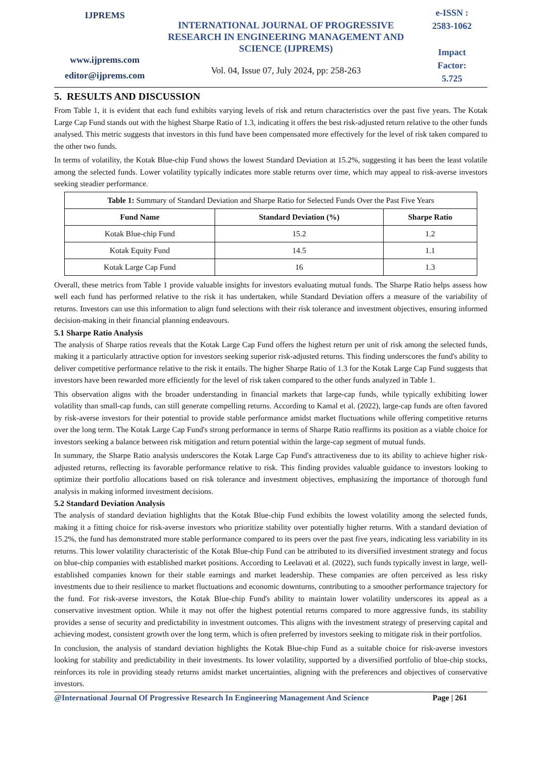IJPREMS
www.ijprems.com
editor@ijprems.com
INTERNATIONAL JOURNAL OF PROGRESSIVE RESEARCH IN ENGINEERING MANAGEMENT AND SCIENCE (IJPREMS)
Vol. 04, Issue 07, July 2024, pp: 258-263
e-ISSN :
2583-1062
Impact
Factor:
5.725
5. RESULTS AND DISCUSSION
From Table 1, it is evident that each fund exhibits varying levels of risk and return characteristics over the past five years. The Kotak Large Cap Fund stands out with the highest Sharpe Ratio of 1.3, indicating it offers the best risk-adjusted return relative to the other funds analysed. This metric suggests that investors in this fund have been compensated more effectively for the level of risk taken compared to the other two funds.
In terms of volatility, the Kotak Blue-chip Fund shows the lowest Standard Deviation at 15.2%, suggesting it has been the least volatile among the selected funds. Lower volatility typically indicates more stable returns over time, which may appeal to risk-averse investors seeking steadier performance.
| Table 1: Summary of Standard Deviation and Sharpe Ratio for Selected Funds Over the Past Five Years | | |
| Fund Name | Standard Deviation (%) | Sharpe Ratio |
| Kotak Blue-chip Fund | 15.2 | 1.2 |
| Kotak Equity Fund | 14.5 | 1.1 |
| Kotak Large Cap Fund | 16 | 1.3 |
Overall, these metrics from Table 1 provide valuable insights for investors evaluating mutual funds. The Sharpe Ratio helps assess how well each fund has performed relative to the risk it has undertaken, while Standard Deviation offers a measure of the variability of returns. Investors can use this information to align fund selections with their risk tolerance and investment objectives, ensuring informed decision-making in their financial planning endeavours.
5.1 Sharpe Ratio Analysis
The analysis of Sharpe ratios reveals that the Kotak Large Cap Fund offers the highest return per unit of risk among the selected funds, making it a particularly attractive option for investors seeking superior risk-adjusted returns. This finding underscores the fund's ability to deliver competitive performance relative to the risk it entails. The higher Sharpe Ratio of 1.3 for the Kotak Large Cap Fund suggests that investors have been rewarded more efficiently for the level of risk taken compared to the other funds analyzed in Table 1.
This observation aligns with the broader understanding in financial markets that large-cap funds, while typically exhibiting lower volatility than small-cap funds, can still generate compelling returns. According to Kamal et al. (2022), large-cap funds are often favored by risk-averse investors for their potential to provide stable performance amidst market fluctuations while offering competitive returns over the long term. The Kotak Large Cap Fund's strong performance in terms of Sharpe Ratio reaffirms its position as a viable choice for investors seeking a balance between risk mitigation and return potential within the large-cap segment of mutual funds.
In summary, the Sharpe Ratio analysis underscores the Kotak Large Cap Fund's attractiveness due to its ability to achieve higher risk-adjusted returns, reflecting its favorable performance relative to risk. This finding provides valuable guidance to investors looking to optimize their portfolio allocations based on risk tolerance and investment objectives, emphasizing the importance of thorough fund analysis in making informed investment decisions.
5.2 Standard Deviation Analysis
The analysis of standard deviation highlights that the Kotak Blue-chip Fund exhibits the lowest volatility among the selected funds, making it a fitting choice for risk-averse investors who prioritize stability over potentially higher returns. With a standard deviation of 15.2%, the fund has demonstrated more stable performance compared to its peers over the past five years, indicating less variability in its returns. This lower volatility characteristic of the Kotak Blue-chip Fund can be attributed to its diversified investment strategy and focus on blue-chip companies with established market positions. According to Leelavati et al. (2022), such funds typically invest in large, well-established companies known for their stable earnings and market leadership. These companies are often perceived as less risky investments due to their resilience to market fluctuations and economic downturns, contributing to a smoother performance trajectory for the fund. For risk-averse investors, the Kotak Blue-chip Fund's ability to maintain lower volatility underscores its appeal as a conservative investment option. While it may not offer the highest potential returns compared to more aggressive funds, its stability provides a sense of security and predictability in investment outcomes. This aligns with the investment strategy of preserving capital and achieving modest, consistent growth over the long term, which is often preferred by investors seeking to mitigate risk in their portfolios.
In conclusion, the analysis of standard deviation highlights the Kotak Blue-chip Fund as a suitable choice for risk-averse investors looking for stability and predictability in their investments. Its lower volatility, supported by a diversified portfolio of blue-chip stocks, reinforces its role in providing steady returns amidst market uncertainties, aligning with the preferences and objectives of conservative investors.
@International Journal Of Progressive Research In Engineering Management And Science Page | 261